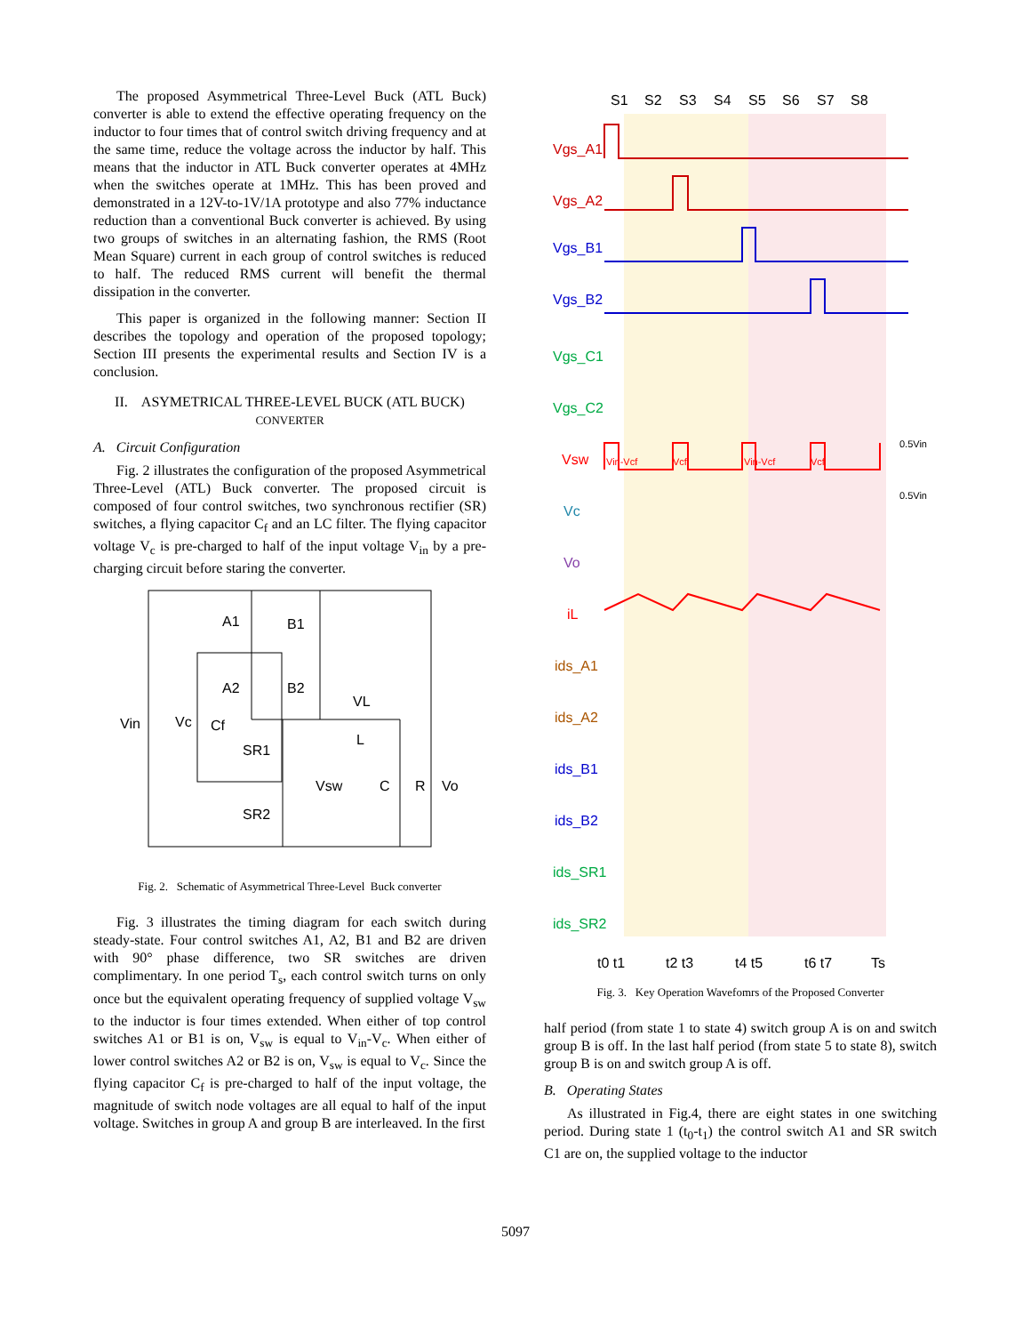The proposed Asymmetrical Three-Level Buck (ATL Buck) converter is able to extend the effective operating frequency on the inductor to four times that of control switch driving frequency and at the same time, reduce the voltage across the inductor by half. This means that the inductor in ATL Buck converter operates at 4MHz when the switches operate at 1MHz. This has been proved and demonstrated in a 12V-to-1V/1A prototype and also 77% inductance reduction than a conventional Buck converter is achieved. By using two groups of switches in an alternating fashion, the RMS (Root Mean Square) current in each group of control switches is reduced to half. The reduced RMS current will benefit the thermal dissipation in the converter.
This paper is organized in the following manner: Section II describes the topology and operation of the proposed topology; Section III presents the experimental results and Section IV is a conclusion.
II. ASYMETRICAL THREE-LEVEL BUCK (ATL BUCK)
CONVERTER
A. Circuit Configuration
Fig. 2 illustrates the configuration of the proposed Asymmetrical Three-Level (ATL) Buck converter. The proposed circuit is composed of four control switches, two synchronous rectifier (SR) switches, a flying capacitor C<sub>f</sub> and an LC filter. The flying capacitor voltage V<sub>c</sub> is pre-charged to half of the input voltage V<sub>in</sub> by a pre-charging circuit before staring the converter.
A1
B1
A2
B2
Vin
Vc
Cf
SR1
SR2
VL
L
Vsw
C
R
Vo
Fig. 2. Schematic of Asymmetrical Three-Level Buck converter
Fig. 3 illustrates the timing diagram for each switch during steady-state. Four control switches A1, A2, B1 and B2 are driven with 90° phase difference, two SR switches are driven complimentary. In one period T<sub>s</sub>, each control switch turns on only once but the equivalent operating frequency of supplied voltage V<sub>sw</sub> to the inductor is four times extended. When either of top control switches A1 or B1 is on, V<sub>sw</sub> is equal to V<sub>in</sub>-V<sub>c</sub>. When either of lower control switches A2 or B2 is on, V<sub>sw</sub> is equal to V<sub>c</sub>. Since the flying capacitor C<sub>f</sub> is pre-charged to half of the input voltage, the magnitude of switch node voltages are all equal to half of the input voltage. Switches in group A and group B are interleaved. In the first
S1
S2
S3
S4
S5
S6
S7
S8
Vgs_A1
Vgs_A2
Vgs_B1
Vgs_B2
Vgs_C1
Vgs_C2
Vsw
Vc
Vo
iL
ids_A1
ids_A2
ids_B1
ids_B2
ids_SR1
ids_SR2
0.5Vin
0.5Vin
Vin-Vcf
Vcf
Vin-Vcf
Vcf
t0 t1
t2 t3
t4 t5
t6 t7
Ts
Fig. 3. Key Operation Wavefomrs of the Proposed Converter
half period (from state 1 to state 4) switch group A is on and switch group B is off. In the last half period (from state 5 to state 8), switch group B is on and switch group A is off.
B. Operating States
As illustrated in Fig.4, there are eight states in one switching period. During state 1 (t<sub>0</sub>-t<sub>1</sub>) the control switch A1 and SR switch C1 are on, the supplied voltage to the inductor
5097